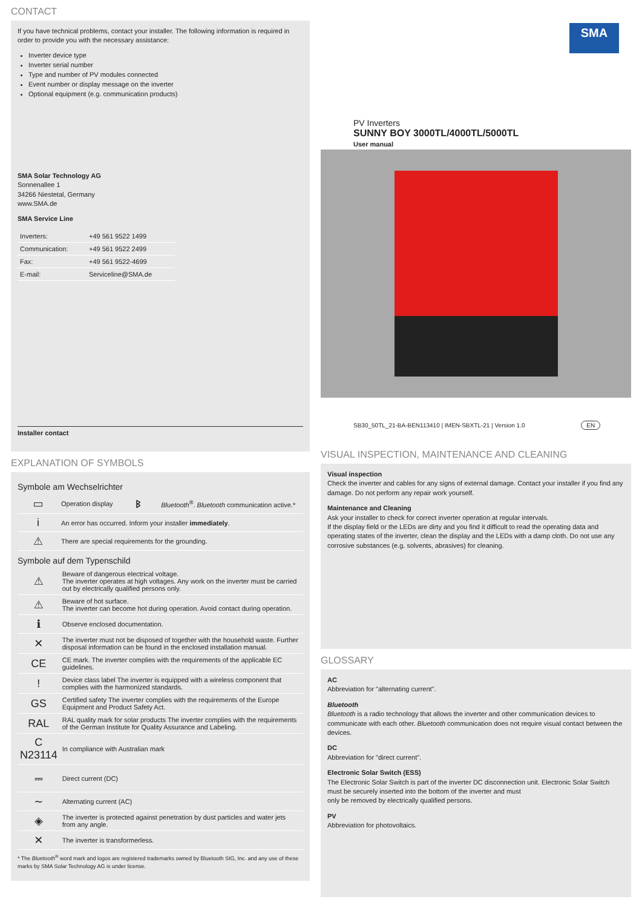CONTACT
If you have technical problems, contact your installer. The following information is required in order to provide you with the necessary assistance:
Inverter device type
Inverter serial number
Type and number of PV modules connected
Event number or display message on the inverter
Optional equipment (e.g. communication products)
SMA Solar Technology AG
Sonnenallee 1
34266 Niestetal, Germany
www.SMA.de
SMA Service Line
| Inverters: | +49 561 9522 1499 |
| Communication: | +49 561 9522 2499 |
| Fax: | +49 561 9522-4699 |
| E-mail: | Serviceline@SMA.de |
Installer contact
EXPLANATION OF SYMBOLS
Symbole am Wechselrichter
| ▭ | Operation display | ᛒ | Bluetooth<sup>®</sup>. Bluetooth communication active.* |
| i | An error has occurred. Inform your installer immediately . | | |
| ⚠ | There are special requirements for the grounding. | | |
Symbole auf dem Typenschild
| ⚠ | Beware of dangerous electrical voltage. The inverter operates at high voltages. Any work on the inverter must be carried out by electrically qualified persons only. |
| ⚠ | Beware of hot surface. The inverter can become hot during operation. Avoid contact during operation. |
| ℹ | Observe enclosed documentation. |
| ✕ | The inverter must not be disposed of together with the household waste. Further disposal information can be found in the enclosed installation manual. |
| CE | CE mark. The inverter complies with the requirements of the applicable EC guidelines. |
| ! | Device class label The inverter is equipped with a wireless component that complies with the harmonized standards. |
| GS | Certified safety The inverter complies with the requirements of the Europe Equipment and Product Safety Act. |
| RAL | RAL quality mark for solar products The inverter complies with the requirements of the German Institute for Quality Assurance and Labeling. |
| C N23114 | In compliance with Australian mark |
| ⎓ | Direct current (DC) |
| ∼ | Alternating current (AC) |
| ◈ | The inverter is protected against penetration by dust particles and water jets from any angle. |
| ✕ | The inverter is transformerless. |
* The Bluetooth<sup>®</sup> word mark and logos are registered trademarks owned by Bluetooth SIG, Inc. and any use of these marks by SMA Solar Technology AG is under license.
SMA
PV Inverters
SUNNY BOY 3000TL/4000TL/5000TL
User manual
SB30_50TL_21-BA-BEN113410 | IMEN-SBXTL-21 | Version 1.0 EN
VISUAL INSPECTION, MAINTENANCE AND CLEANING
Visual inspection
Check the inverter and cables for any signs of external damage. Contact your installer if you find any damage. Do not perform any repair work yourself.
Maintenance and Cleaning
Ask your installer to check for correct inverter operation at regular intervals.
If the display field or the LEDs are dirty and you find it difficult to read the operating data and operating states of the inverter, clean the display and the LEDs with a damp cloth. Do not use any corrosive substances (e.g. solvents, abrasives) for cleaning.
GLOSSARY
AC
Abbreviation for "alternating current".
Bluetooth
Bluetooth is a radio technology that allows the inverter and other communication devices to communicate with each other. Bluetooth communication does not require visual contact between the devices.
DC
Abbreviation for "direct current".
Electronic Solar Switch (ESS)
The Electronic Solar Switch is part of the inverter DC disconnection unit. Electronic Solar Switch must be securely inserted into the bottom of the inverter and must
only be removed by electrically qualified persons.
PV
Abbreviation for photovoltaics.